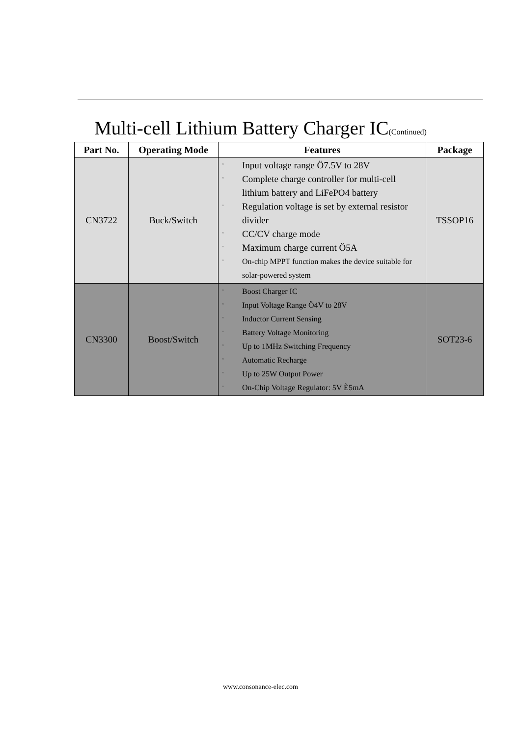Multi-cell Lithium Battery Charger IC(Continued)
| Part No. | Operating Mode | Features | Package |
| --- | --- | --- | --- |
| CN3722 | Buck/Switch | ' Input voltage range Ö7.5V to 28V ' Complete charge controller for multi-cell lithium battery and LiFePO4 battery ' Regulation voltage is set by external resistor divider ' CC/CV charge mode ' Maximum charge current Ö5A ' On-chip MPPT function makes the device suitable for solar-powered system | TSSOP16 |
| CN3300 | Boost/Switch | ' Boost Charger IC ' Input Voltage Range Ö4V to 28V ' Inductor Current Sensing ' Battery Voltage Monitoring ' Up to 1MHz Switching Frequency ' Automatic Recharge ' Up to 25W Output Power ' On-Chip Voltage Regulator: 5V È5mA | SOT23-6 |
www.consonance-elec.com